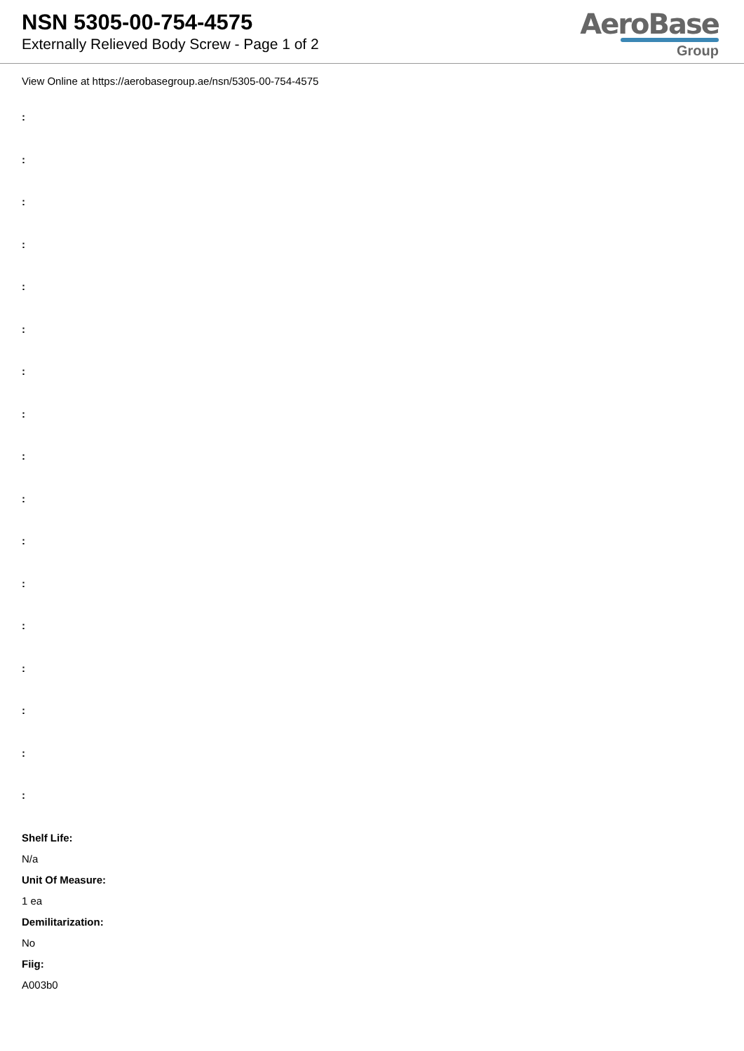NSN 5305-00-754-4575
Externally Relieved Body Screw - Page 1 of 2
AeroBase
Group
View Online at https://aerobasegroup.ae/nsn/5305-00-754-4575
:
:
:
:
:
:
:
:
:
:
:
:
:
:
:
:
:
Shelf Life:
N/a
Unit Of Measure:
1 ea
Demilitarization:
No
Fiig:
A003b0